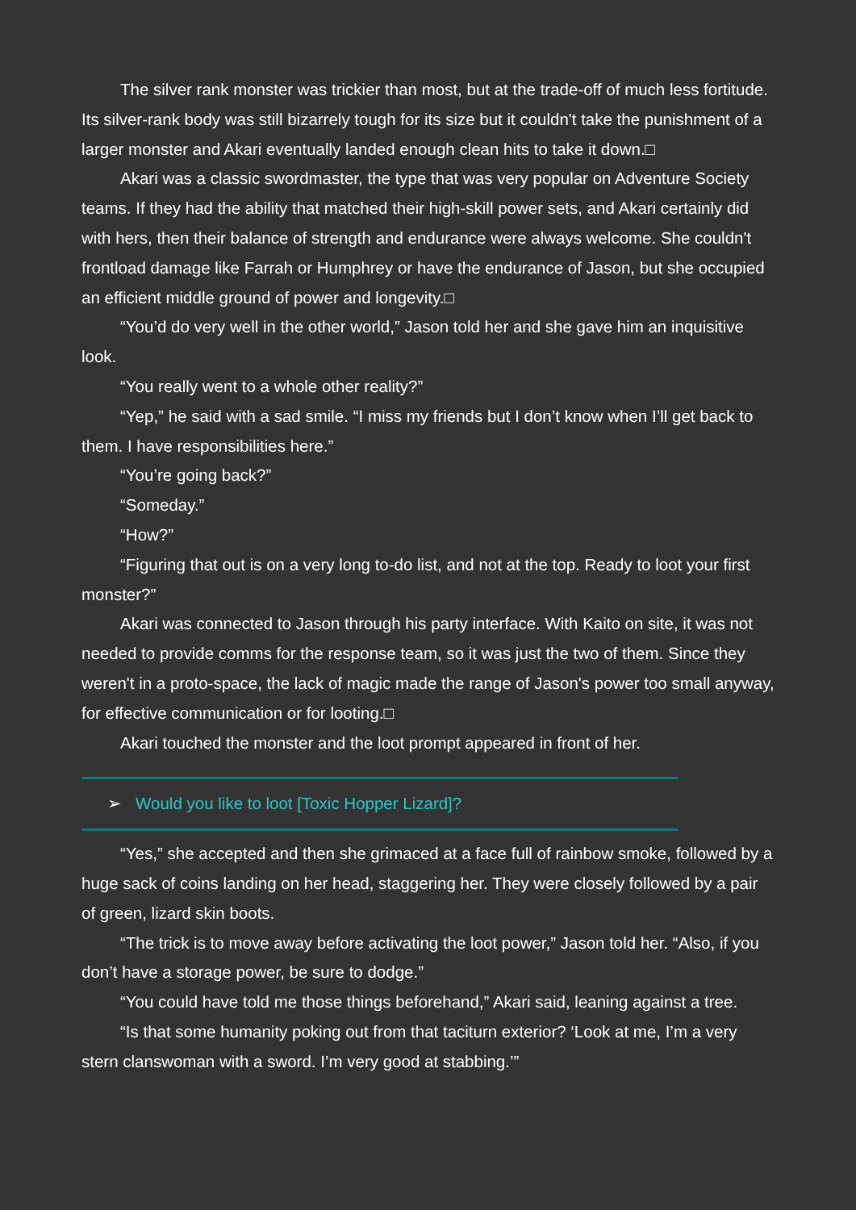The silver rank monster was trickier than most, but at the trade-off of much less fortitude. Its silver-rank body was still bizarrely tough for its size but it couldn't take the punishment of a larger monster and Akari eventually landed enough clean hits to take it down.□
Akari was a classic swordmaster, the type that was very popular on Adventure Society teams. If they had the ability that matched their high-skill power sets, and Akari certainly did with hers, then their balance of strength and endurance were always welcome. She couldn't frontload damage like Farrah or Humphrey or have the endurance of Jason, but she occupied an efficient middle ground of power and longevity.□
“You’d do very well in the other world,” Jason told her and she gave him an inquisitive look.
“You really went to a whole other reality?”
“Yep,” he said with a sad smile. “I miss my friends but I don’t know when I’ll get back to them. I have responsibilities here.”
“You’re going back?”
“Someday.”
“How?”
“Figuring that out is on a very long to-do list, and not at the top. Ready to loot your first monster?”
Akari was connected to Jason through his party interface. With Kaito on site, it was not needed to provide comms for the response team, so it was just the two of them. Since they weren't in a proto-space, the lack of magic made the range of Jason's power too small anyway, for effective communication or for looting.□
Akari touched the monster and the loot prompt appeared in front of her.
➢ Would you like to loot [Toxic Hopper Lizard]?
“Yes,” she accepted and then she grimaced at a face full of rainbow smoke, followed by a huge sack of coins landing on her head, staggering her. They were closely followed by a pair of green, lizard skin boots.
“The trick is to move away before activating the loot power,” Jason told her. “Also, if you don’t have a storage power, be sure to dodge.”
“You could have told me those things beforehand,” Akari said, leaning against a tree.
“Is that some humanity poking out from that taciturn exterior? ‘Look at me, I’m a very stern clanswoman with a sword. I’m very good at stabbing.’”